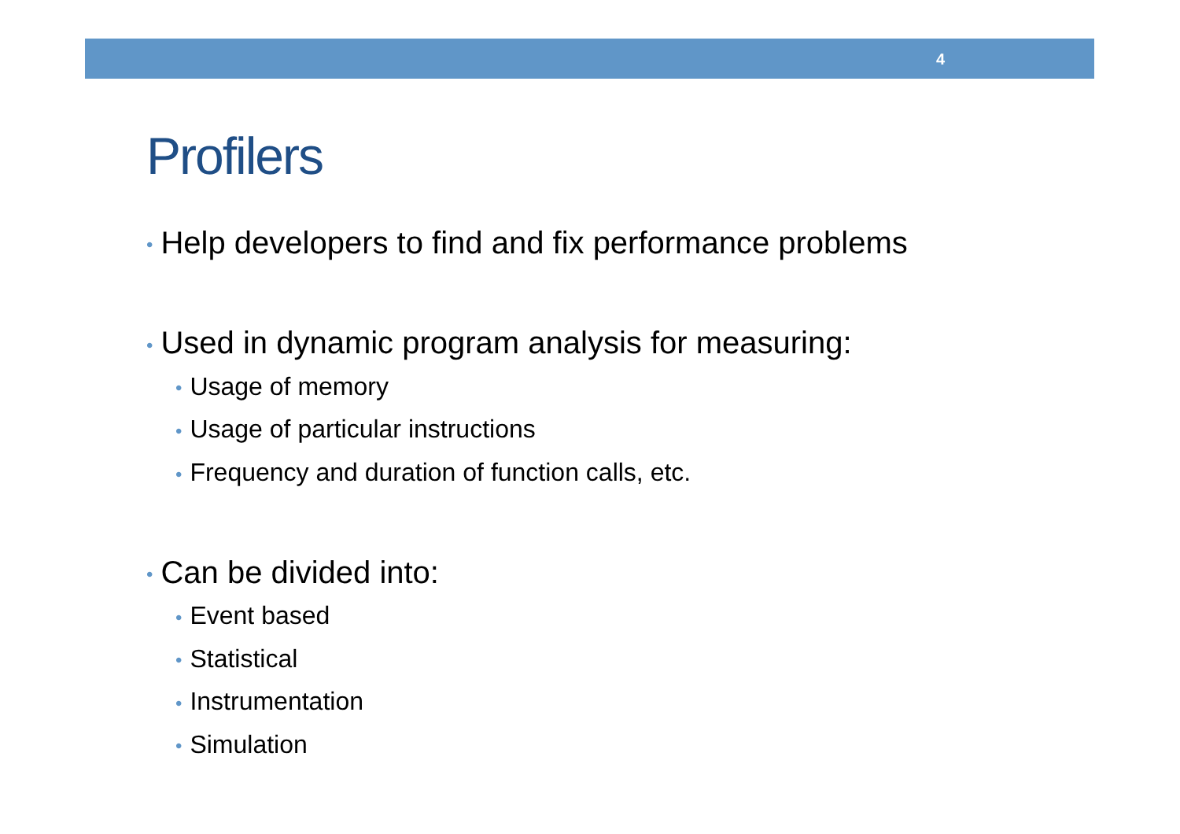4
Profilers
• Help developers to find and fix performance problems
• Used in dynamic program analysis for measuring:
• Usage of memory
• Usage of particular instructions
• Frequency and duration of function calls, etc.
• Can be divided into:
• Event based
• Statistical
• Instrumentation
• Simulation